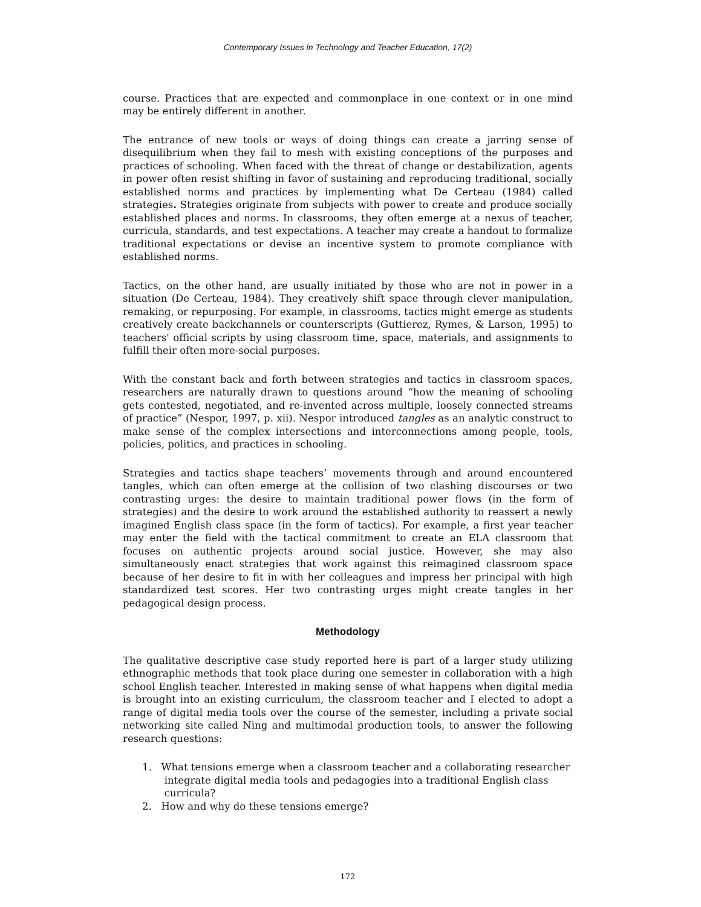Contemporary Issues in Technology and Teacher Education, 17(2)
course. Practices that are expected and commonplace in one context or in one mind may be entirely different in another.
The entrance of new tools or ways of doing things can create a jarring sense of disequilibrium when they fail to mesh with existing conceptions of the purposes and practices of schooling. When faced with the threat of change or destabilization, agents in power often resist shifting in favor of sustaining and reproducing traditional, socially established norms and practices by implementing what De Certeau (1984) called strategies. Strategies originate from subjects with power to create and produce socially established places and norms. In classrooms, they often emerge at a nexus of teacher, curricula, standards, and test expectations. A teacher may create a handout to formalize traditional expectations or devise an incentive system to promote compliance with established norms.
Tactics, on the other hand, are usually initiated by those who are not in power in a situation (De Certeau, 1984). They creatively shift space through clever manipulation, remaking, or repurposing. For example, in classrooms, tactics might emerge as students creatively create backchannels or counterscripts (Guttierez, Rymes, & Larson, 1995) to teachers' official scripts by using classroom time, space, materials, and assignments to fulfill their often more-social purposes.
With the constant back and forth between strategies and tactics in classroom spaces, researchers are naturally drawn to questions around “how the meaning of schooling gets contested, negotiated, and re-invented across multiple, loosely connected streams of practice” (Nespor, 1997, p. xii). Nespor introduced tangles as an analytic construct to make sense of the complex intersections and interconnections among people, tools, policies, politics, and practices in schooling.
Strategies and tactics shape teachers’ movements through and around encountered tangles, which can often emerge at the collision of two clashing discourses or two contrasting urges: the desire to maintain traditional power flows (in the form of strategies) and the desire to work around the established authority to reassert a newly imagined English class space (in the form of tactics). For example, a first year teacher may enter the field with the tactical commitment to create an ELA classroom that focuses on authentic projects around social justice. However, she may also simultaneously enact strategies that work against this reimagined classroom space because of her desire to fit in with her colleagues and impress her principal with high standardized test scores. Her two contrasting urges might create tangles in her pedagogical design process.
Methodology
The qualitative descriptive case study reported here is part of a larger study utilizing ethnographic methods that took place during one semester in collaboration with a high school English teacher. Interested in making sense of what happens when digital media is brought into an existing curriculum, the classroom teacher and I elected to adopt a range of digital media tools over the course of the semester, including a private social networking site called Ning and multimodal production tools, to answer the following research questions:
1. What tensions emerge when a classroom teacher and a collaborating researcher
integrate digital media tools and pedagogies into a traditional English class
curricula?
2. How and why do these tensions emerge?
172